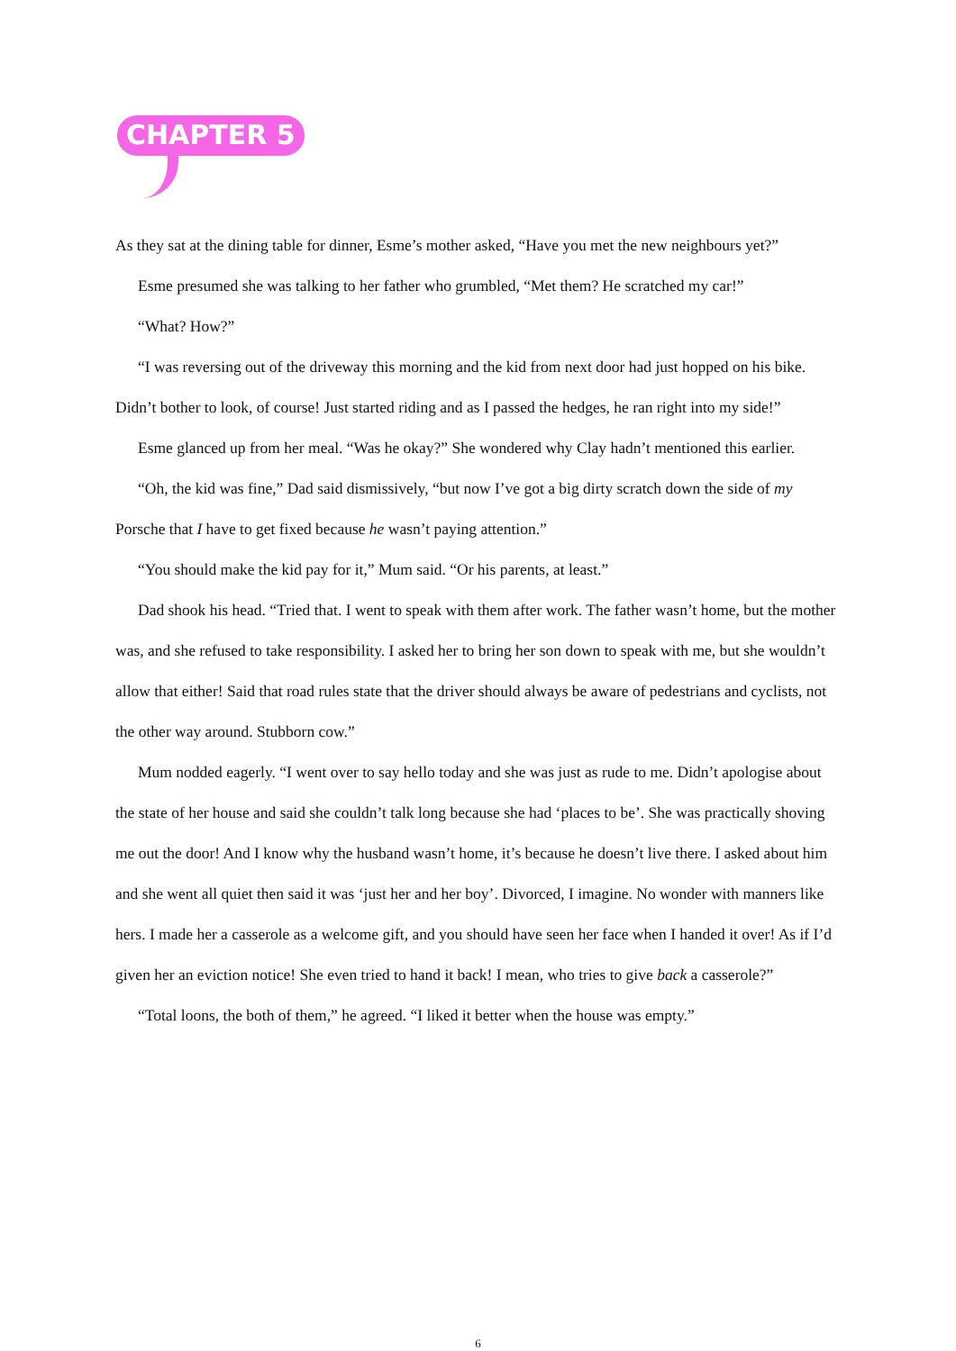CHAPTER 5
As they sat at the dining table for dinner, Esme’s mother asked, “Have you met the new neighbours yet?”
Esme presumed she was talking to her father who grumbled, “Met them? He scratched my car!”
“What? How?”
“I was reversing out of the driveway this morning and the kid from next door had just hopped on his bike. Didn’t bother to look, of course! Just started riding and as I passed the hedges, he ran right into my side!”
Esme glanced up from her meal. “Was he okay?” She wondered why Clay hadn’t mentioned this earlier.
“Oh, the kid was fine,” Dad said dismissively, “but now I’ve got a big dirty scratch down the side of my Porsche that I have to get fixed because he wasn’t paying attention.”
“You should make the kid pay for it,” Mum said. “Or his parents, at least.”
Dad shook his head. “Tried that. I went to speak with them after work. The father wasn’t home, but the mother was, and she refused to take responsibility. I asked her to bring her son down to speak with me, but she wouldn’t allow that either! Said that road rules state that the driver should always be aware of pedestrians and cyclists, not the other way around. Stubborn cow.”
Mum nodded eagerly. “I went over to say hello today and she was just as rude to me. Didn’t apologise about the state of her house and said she couldn’t talk long because she had ‘places to be’. She was practically shoving me out the door! And I know why the husband wasn’t home, it’s because he doesn’t live there. I asked about him and she went all quiet then said it was ‘just her and her boy’. Divorced, I imagine. No wonder with manners like hers. I made her a casserole as a welcome gift, and you should have seen her face when I handed it over! As if I’d given her an eviction notice! She even tried to hand it back! I mean, who tries to give back a casserole?”
“Total loons, the both of them,” he agreed. “I liked it better when the house was empty.”
6